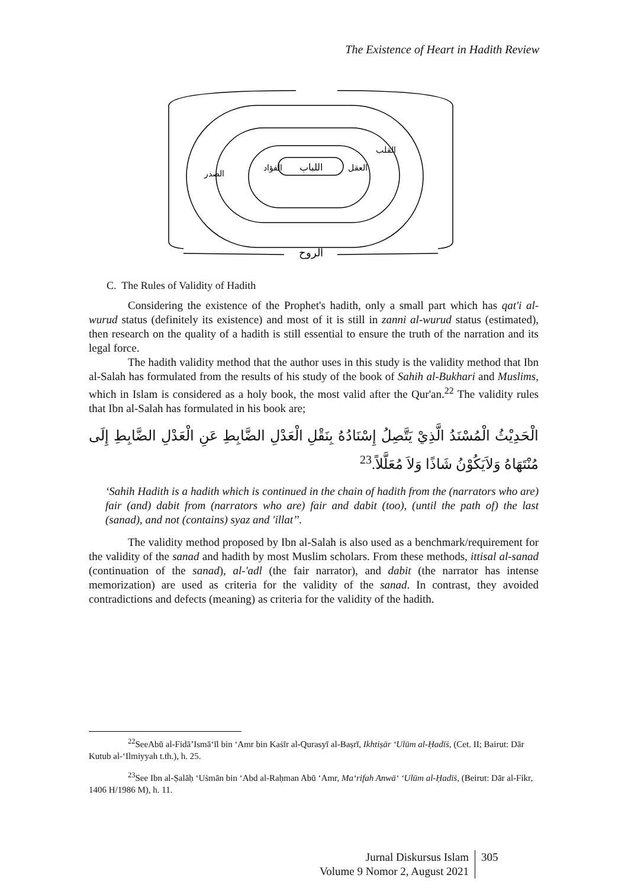The Existence of Heart in Hadith Review
اللباب
الروح
الصدر
القلب
الفؤاد
العقل
C. The Rules of Validity of Hadith
Considering the existence of the Prophet's hadith, only a small part which has qat'i al-wurud status (definitely its existence) and most of it is still in zanni al-wurud status (estimated), then research on the quality of a hadith is still essential to ensure the truth of the narration and its legal force.
The hadith validity method that the author uses in this study is the validity method that Ibn al-Salah has formulated from the results of his study of the book of Sahih al-Bukhari and Muslims, which in Islam is considered as a holy book, the most valid after the Qur'an.<sup>22</sup> The validity rules that Ibn al-Salah has formulated in his book are;
الْحَدِيْثُ الْمُسْنَدُ الَّذِيْ يَتَّصِلُ إِسْنَادُهُ بِنَقْلِ الْعَدْلِ الضَّابِطِ عَنِ الْعَدْلِ الضَّابِطِ إِلَى مُنْتَهَاهُ وَلاَيَكُوْنُ شَاذًا وَلاَ مُعَلَّلاً.<sup>23</sup>
‘Sahih Hadith is a hadith which is continued in the chain of hadith from the (narrators who are) fair (and) dabit from (narrators who are) fair and dabit (too), (until the path of) the last (sanad), and not (contains) syaz and 'illat’’.
The validity method proposed by Ibn al-Salah is also used as a benchmark/requirement for the validity of the sanad and hadith by most Muslim scholars. From these methods, ittisal al-sanad (continuation of the sanad), al-'adl (the fair narrator), and dabit (the narrator has intense memorization) are used as criteria for the validity of the sanad. In contrast, they avoided contradictions and defects (meaning) as criteria for the validity of the hadith.
<sup>22</sup> SeeAbū al-Fidā’Ismā‘īl bin ‘Amr bin Kaṡīr al-Qurasyī al-Baṣrī, Ikhtiṣār ‘Ulūm al-Ḥadīṡ, (Cet. II; Bairut: Dār Kutub al-‘Ilmiyyah t.th.), h. 25.
<sup>23</sup> See Ibn al-Ṣalāḥ ‘Uṡmān bin ‘Abd al-Raḥman Abū ‘Amr, Ma‘rifah Anwā‘ ‘Ulūm al-Ḥadīṡ, (Beirut: Dār al-Fikr, 1406 H/1986 M), h. 11.
Jurnal Diskursus Islam
Volume 9 Nomor 2, August 2021
305